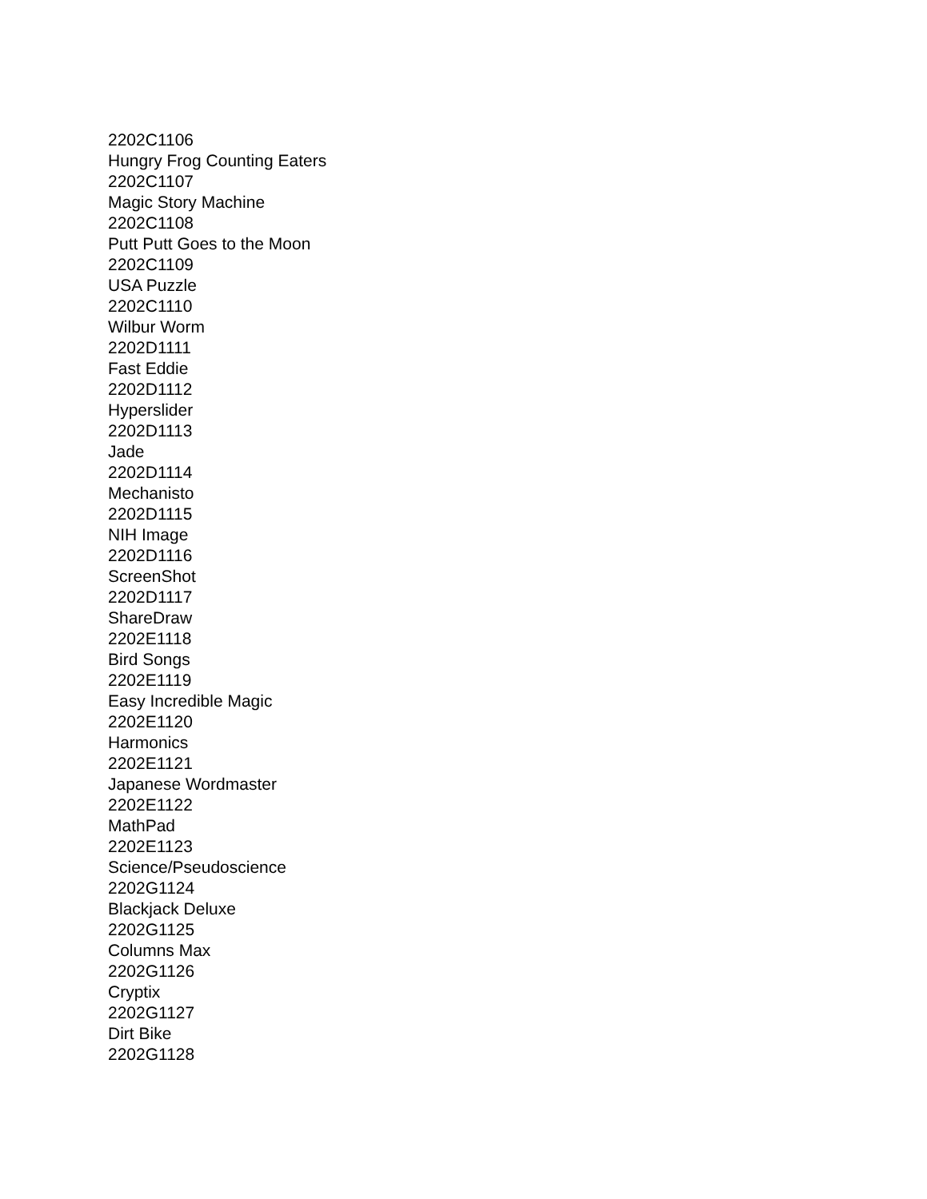2202C1106
Hungry Frog Counting Eaters
2202C1107
Magic Story Machine
2202C1108
Putt Putt Goes to the Moon
2202C1109
USA Puzzle
2202C1110
Wilbur Worm
2202D1111
Fast Eddie
2202D1112
Hyperslider
2202D1113
Jade
2202D1114
Mechanisto
2202D1115
NIH Image
2202D1116
ScreenShot
2202D1117
ShareDraw
2202E1118
Bird Songs
2202E1119
Easy Incredible Magic
2202E1120
Harmonics
2202E1121
Japanese Wordmaster
2202E1122
MathPad
2202E1123
Science/Pseudoscience
2202G1124
Blackjack Deluxe
2202G1125
Columns Max
2202G1126
Cryptix
2202G1127
Dirt Bike
2202G1128